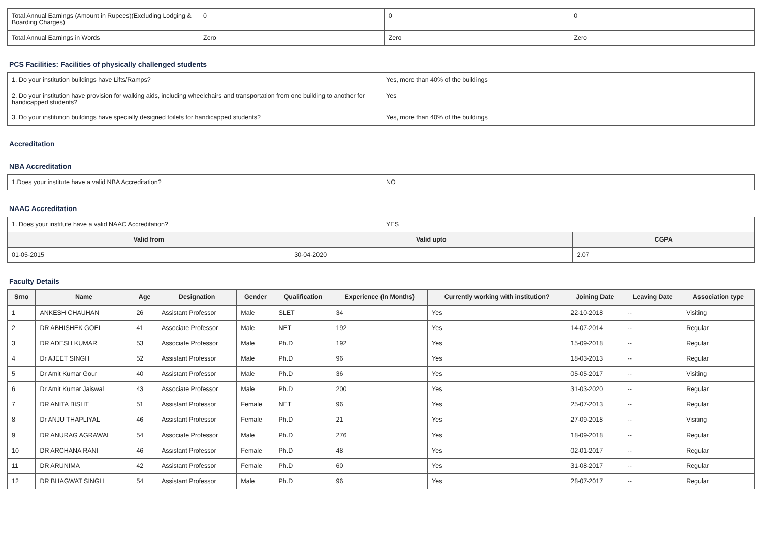| Total Annual Earnings (Amount in Rupees)(Excluding Lodging & Boarding Charges) | 0 | 0 | 0 |
| Total Annual Earnings in Words | Zero | Zero | Zero |
PCS Facilities: Facilities of physically challenged students
| 1. Do your institution buildings have Lifts/Ramps? | Yes, more than 40% of the buildings |
| 2. Do your institution have provision for walking aids, including wheelchairs and transportation from one building to another for handicapped students? | Yes |
| 3. Do your institution buildings have specially designed toilets for handicapped students? | Yes, more than 40% of the buildings |
Accreditation
NBA Accreditation
| 1.Does your institute have a valid NBA Accreditation? | NO |
NAAC Accreditation
| 1. Does your institute have a valid NAAC Accreditation? | YES |
| Valid from | Valid upto | CGPA |
| --- | --- | --- |
| 01-05-2015 | 30-04-2020 | 2.07 |
Faculty Details
| Srno | Name | Age | Designation | Gender | Qualification | Experience (In Months) | Currently working with institution? | Joining Date | Leaving Date | Association type |
| --- | --- | --- | --- | --- | --- | --- | --- | --- | --- | --- |
| 1 | ANKESH CHAUHAN | 26 | Assistant Professor | Male | SLET | 34 | Yes | 22-10-2018 | -- | Visiting |
| 2 | DR ABHISHEK GOEL | 41 | Associate Professor | Male | NET | 192 | Yes | 14-07-2014 | -- | Regular |
| 3 | DR ADESH KUMAR | 53 | Associate Professor | Male | Ph.D | 192 | Yes | 15-09-2018 | -- | Regular |
| 4 | Dr AJEET SINGH | 52 | Assistant Professor | Male | Ph.D | 96 | Yes | 18-03-2013 | -- | Regular |
| 5 | Dr Amit Kumar Gour | 40 | Assistant Professor | Male | Ph.D | 36 | Yes | 05-05-2017 | -- | Visiting |
| 6 | Dr Amit Kumar Jaiswal | 43 | Associate Professor | Male | Ph.D | 200 | Yes | 31-03-2020 | -- | Regular |
| 7 | DR ANITA BISHT | 51 | Assistant Professor | Female | NET | 96 | Yes | 25-07-2013 | -- | Regular |
| 8 | Dr ANJU THAPLIYAL | 46 | Assistant Professor | Female | Ph.D | 21 | Yes | 27-09-2018 | -- | Visiting |
| 9 | DR ANURAG AGRAWAL | 54 | Associate Professor | Male | Ph.D | 276 | Yes | 18-09-2018 | -- | Regular |
| 10 | DR ARCHANA RANI | 46 | Assistant Professor | Female | Ph.D | 48 | Yes | 02-01-2017 | -- | Regular |
| 11 | DR ARUNIMA | 42 | Assistant Professor | Female | Ph.D | 60 | Yes | 31-08-2017 | -- | Regular |
| 12 | DR BHAGWAT SINGH | 54 | Assistant Professor | Male | Ph.D | 96 | Yes | 28-07-2017 | -- | Regular |